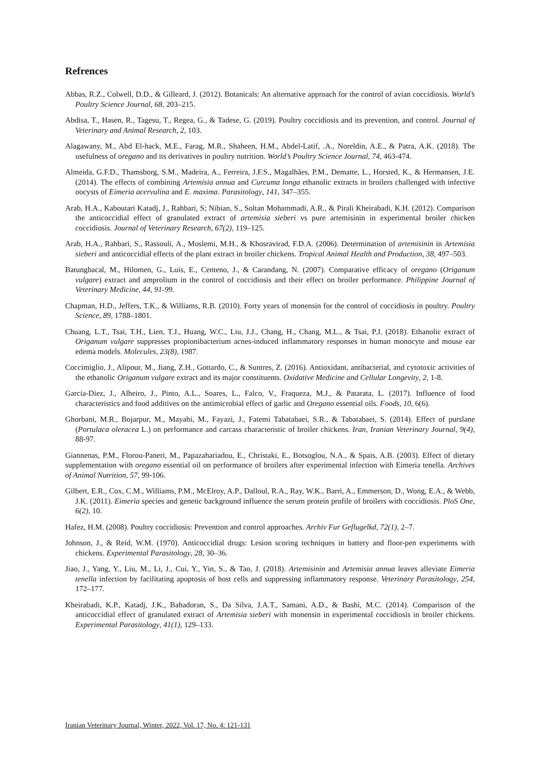Refrences
Abbas, R.Z., Colwell, D.D., & Gilleard, J. (2012). Botanicals: An alternative approach for the control of avian coccidiosis. World’s Poultry Science Journal, 68, 203–215.
Abdisa, T., Hasen, R., Tagesu, T., Regea, G., & Tadese, G. (2019). Poultry coccidiosis and its prevention, and control. Journal of Veterinary and Animal Research, 2, 103.
Alagawany, M., Abd El-hack, M.E., Farag, M.R., Shaheen, H.M., Abdel-Latif, .A., Noreldin, A.E., & Patra, A.K. (2018). The usefulness of oregano and its derivatives in poultry nutrition. World’s Poultry Science Journal, 74, 463-474.
Almeida, G.F.D., Thamsborg, S.M., Madeira, A., Ferreira, J.F.S., Magalhães, P.M., Dematte, L., Horsted, K., & Hermansen, J.E. (2014). The effects of combining Artemisia annua and Curcuma longa ethanolic extracts in broilers challenged with infective oocysts of Eimeria acervulina and E. maxima. Parasitology, 141, 347–355.
Arab, H.A., Kaboutari Katadj, J., Rahbari, S; Nibian, S., Soltan Mohammadi, A.R., & Pirali Kheirabadi, K.H. (2012). Comparison the anticoccidial effect of granulated extract of artemisia sieberi vs pure artemisinin in experimental broiler chicken coccidiosis. Journal of Veterinary Research, 67(2), 119–125.
Arab, H.A., Rahbari, S., Rassouli, A., Moslemi, M.H., & Khosravirad, F.D.A. (2006). Determination of artemisinin in Artemisia sieberi and anticoccidial effects of the plant extract in broiler chickens. Tropical Animal Health and Production, 38, 497–503.
Batungbacal, M., Hilomen, G., Luis, E., Centeno, J., & Carandang, N. (2007). Comparative efficacy of oregano (Origanum vulgare) extract and amprolium in the control of coccidiosis and their effect on broiler performance. Philippine Journal of Veterinary Medicine, 44, 91-99.
Chapman, H.D., Jeffers, T.K., & Williams, R.B. (2010). Forty years of monensin for the control of coccidiosis in poultry. Poultry Science, 89, 1788–1801.
Chuang, L.T., Tsai, T.H., Lien, T.J., Huang, W.C., Liu, J.J., Chang, H., Chang, M.L., & Tsai, P.J. (2018). Ethanolic extract of Origanum vulgare suppresses propionibacterium acnes-induced inflammatory responses in human monocyte and mouse ear edema models. Molecules, 23(8), 1987.
Coccimiglio, J., Alipour, M., Jiang, Z.H., Gottardo, C., & Suntres, Z. (2016). Antioxidant, antibacterial, and cytotoxic activities of the ethanolic Origanum vulgare extract and its major constituents. Oxidative Medicine and Cellular Longevity, 2, 1-8.
Garcia-Diez, J., Alheiro, J., Pinto, A.L., Soares, L., Falco, V., Fraqueza, M.J., & Patarata, L. (2017). Influence of food characteristics and food additives on the antimicrobial effect of garlic and Oregano essential oils. Foods, 10, 6(6).
Ghorbani, M.R., Bojarpur, M., Mayahi, M., Fayazi, J., Fatemi Tabatabaei, S.R., & Tabatabaei, S. (2014). Effect of purslane (Portulaca oleracea L.) on performance and carcass characteristic of broiler chickens. Iran, Iranian Veterinary Journal, 9(4), 88-97.
Giannenas, P.M., Florou-Paneri, M., Papazahariadou, E., Christaki, E., Botsoglou, N.A., & Spais, A.B. (2003). Effect of dietary supplementation with oregano essential oil on performance of broilers after experimental infection with Eimeria tenella. Archives of Animal Nutrition, 57, 99-106.
Gilbert, E.R., Cox, C.M., Williams, P.M., McElroy, A.P., Dalloul, R.A., Ray, W.K., Barri, A., Emmerson, D., Wong, E.A., & Webb, J.K. (2011). Eimeria species and genetic background influence the serum protein profile of broilers with coccidiosis. PloS One, 6(2), 10.
Hafez, H.M. (2008). Poultry coccidiosis: Prevention and control approaches. Archiv Fur Geflugelkd, 72(1), 2–7.
Johnson, J., & Reid, W.M. (1970). Anticoccidial drugs: Lesion scoring techniques in battery and floor-pen experiments with chickens. Experimental Parasitology, 28, 30–36.
Jiao, J., Yang, Y., Liu, M., Li, J., Cui, Y., Yin, S., & Tao, J. (2018). Artemisinin and Artemisia annua leaves alleviate Eimeria tenella infection by facilitating apoptosis of host cells and suppressing inflammatory response. Veterinary Parasitology, 254, 172–177.
Kheirabadi, K.P., Katadj, J.K., Bahadoran, S., Da Silva, J.A.T., Samani, A.D., & Bashi, M.C. (2014). Comparison of the anticoccidial effect of granulated extract of Artemisia sieberi with monensin in experimental coccidiosis in broiler chickens. Experimental Parasitology, 41(1), 129–133.
Iranian Veterinary Journal, Winter, 2022, Vol. 17, No. 4: 121-131